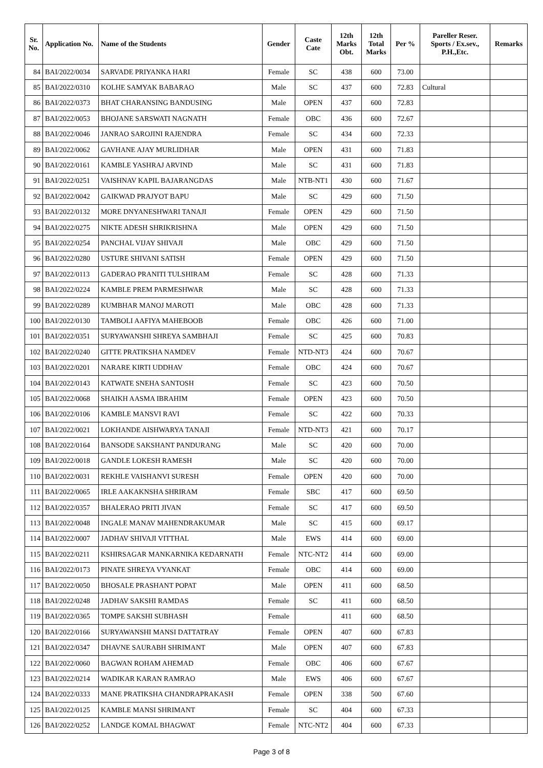| Sr. No. | Application No. | Name of the Students | Gender | Caste Cate | 12th Marks Obt. | 12th Total Marks | Per % | Pareller Reser. Sports / Ex.sev., P.H.,Etc. | Remarks |
| --- | --- | --- | --- | --- | --- | --- | --- | --- | --- |
| 84 | BAI/2022/0034 | SARVADE PRIYANKA HARI | Female | SC | 438 | 600 | 73.00 | | |
| 85 | BAI/2022/0310 | KOLHE SAMYAK BABARAO | Male | SC | 437 | 600 | 72.83 | Cultural | |
| 86 | BAI/2022/0373 | BHAT CHARANSING BANDUSING | Male | OPEN | 437 | 600 | 72.83 | | |
| 87 | BAI/2022/0053 | BHOJANE SARSWATI NAGNATH | Female | OBC | 436 | 600 | 72.67 | | |
| 88 | BAI/2022/0046 | JANRAO SAROJINI RAJENDRA | Female | SC | 434 | 600 | 72.33 | | |
| 89 | BAI/2022/0062 | GAVHANE AJAY MURLIDHAR | Male | OPEN | 431 | 600 | 71.83 | | |
| 90 | BAI/2022/0161 | KAMBLE YASHRAJ ARVIND | Male | SC | 431 | 600 | 71.83 | | |
| 91 | BAI/2022/0251 | VAISHNAV KAPIL BAJARANGDAS | Male | NTB-NT1 | 430 | 600 | 71.67 | | |
| 92 | BAI/2022/0042 | GAIKWAD PRAJYOT BAPU | Male | SC | 429 | 600 | 71.50 | | |
| 93 | BAI/2022/0132 | MORE DNYANESHWARI TANAJI | Female | OPEN | 429 | 600 | 71.50 | | |
| 94 | BAI/2022/0275 | NIKTE ADESH SHRIKRISHNA | Male | OPEN | 429 | 600 | 71.50 | | |
| 95 | BAI/2022/0254 | PANCHAL VIJAY SHIVAJI | Male | OBC | 429 | 600 | 71.50 | | |
| 96 | BAI/2022/0280 | USTURE SHIVANI SATISH | Female | OPEN | 429 | 600 | 71.50 | | |
| 97 | BAI/2022/0113 | GADERAO PRANITI TULSHIRAM | Female | SC | 428 | 600 | 71.33 | | |
| 98 | BAI/2022/0224 | KAMBLE PREM PARMESHWAR | Male | SC | 428 | 600 | 71.33 | | |
| 99 | BAI/2022/0289 | KUMBHAR MANOJ MAROTI | Male | OBC | 428 | 600 | 71.33 | | |
| 100 | BAI/2022/0130 | TAMBOLI AAFIYA MAHEBOOB | Female | OBC | 426 | 600 | 71.00 | | |
| 101 | BAI/2022/0351 | SURYAWANSHI SHREYA SAMBHAJI | Female | SC | 425 | 600 | 70.83 | | |
| 102 | BAI/2022/0240 | GITTE PRATIKSHA NAMDEV | Female | NTD-NT3 | 424 | 600 | 70.67 | | |
| 103 | BAI/2022/0201 | NARARE KIRTI UDDHAV | Female | OBC | 424 | 600 | 70.67 | | |
| 104 | BAI/2022/0143 | KATWATE SNEHA SANTOSH | Female | SC | 423 | 600 | 70.50 | | |
| 105 | BAI/2022/0068 | SHAIKH AASMA IBRAHIM | Female | OPEN | 423 | 600 | 70.50 | | |
| 106 | BAI/2022/0106 | KAMBLE MANSVI RAVI | Female | SC | 422 | 600 | 70.33 | | |
| 107 | BAI/2022/0021 | LOKHANDE AISHWARYA TANAJI | Female | NTD-NT3 | 421 | 600 | 70.17 | | |
| 108 | BAI/2022/0164 | BANSODE SAKSHANT PANDURANG | Male | SC | 420 | 600 | 70.00 | | |
| 109 | BAI/2022/0018 | GANDLE LOKESH RAMESH | Male | SC | 420 | 600 | 70.00 | | |
| 110 | BAI/2022/0031 | REKHLE VAISHANVI SURESH | Female | OPEN | 420 | 600 | 70.00 | | |
| 111 | BAI/2022/0065 | IRLE AAKAKNSHA SHRIRAM | Female | SBC | 417 | 600 | 69.50 | | |
| 112 | BAI/2022/0357 | BHALERAO PRITI JIVAN | Female | SC | 417 | 600 | 69.50 | | |
| 113 | BAI/2022/0048 | INGALE MANAV MAHENDRAKUMAR | Male | SC | 415 | 600 | 69.17 | | |
| 114 | BAI/2022/0007 | JADHAV SHIVAJI VITTHAL | Male | EWS | 414 | 600 | 69.00 | | |
| 115 | BAI/2022/0211 | KSHIRSAGAR MANKARNIKA KEDARNATH | Female | NTC-NT2 | 414 | 600 | 69.00 | | |
| 116 | BAI/2022/0173 | PINATE SHREYA VYANKAT | Female | OBC | 414 | 600 | 69.00 | | |
| 117 | BAI/2022/0050 | BHOSALE PRASHANT POPAT | Male | OPEN | 411 | 600 | 68.50 | | |
| 118 | BAI/2022/0248 | JADHAV SAKSHI RAMDAS | Female | SC | 411 | 600 | 68.50 | | |
| 119 | BAI/2022/0365 | TOMPE SAKSHI SUBHASH | Female | | 411 | 600 | 68.50 | | |
| 120 | BAI/2022/0166 | SURYAWANSHI MANSI DATTATRAY | Female | OPEN | 407 | 600 | 67.83 | | |
| 121 | BAI/2022/0347 | DHAVNE SAURABH SHRIMANT | Male | OPEN | 407 | 600 | 67.83 | | |
| 122 | BAI/2022/0060 | BAGWAN ROHAM AHEMAD | Female | OBC | 406 | 600 | 67.67 | | |
| 123 | BAI/2022/0214 | WADIKAR KARAN RAMRAO | Male | EWS | 406 | 600 | 67.67 | | |
| 124 | BAI/2022/0333 | MANE PRATIKSHA CHANDRAPRAKASH | Female | OPEN | 338 | 500 | 67.60 | | |
| 125 | BAI/2022/0125 | KAMBLE MANSI SHRIMANT | Female | SC | 404 | 600 | 67.33 | | |
| 126 | BAI/2022/0252 | LANDGE KOMAL BHAGWAT | Female | NTC-NT2 | 404 | 600 | 67.33 | | |
Page 3 of 8